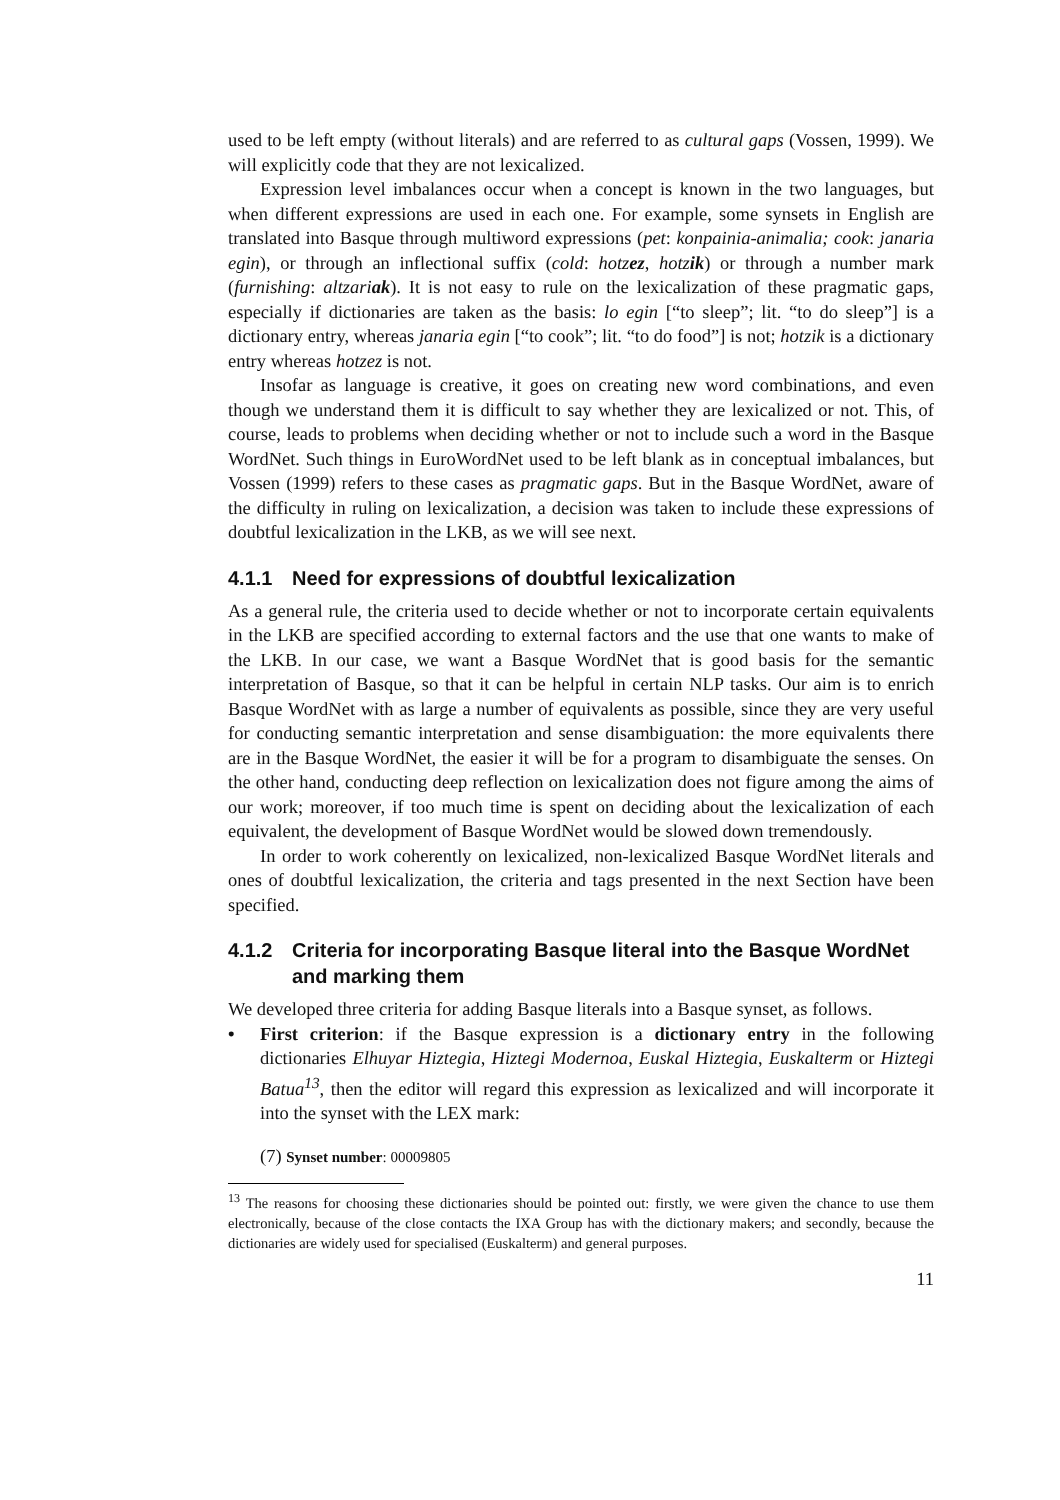used to be left empty (without literals) and are referred to as cultural gaps (Vossen, 1999). We will explicitly code that they are not lexicalized.
Expression level imbalances occur when a concept is known in the two languages, but when different expressions are used in each one. For example, some synsets in English are translated into Basque through multiword expressions (pet: konpainia-animalia; cook: janaria egin), or through an inflectional suffix (cold: hotzez, hotzik) or through a number mark (furnishing: altzariak). It is not easy to rule on the lexicalization of these pragmatic gaps, especially if dictionaries are taken as the basis: lo egin [“to sleep”; lit. “to do sleep”] is a dictionary entry, whereas janaria egin [“to cook”; lit. “to do food”] is not; hotzik is a dictionary entry whereas hotzez is not.
Insofar as language is creative, it goes on creating new word combinations, and even though we understand them it is difficult to say whether they are lexicalized or not. This, of course, leads to problems when deciding whether or not to include such a word in the Basque WordNet. Such things in EuroWordNet used to be left blank as in conceptual imbalances, but Vossen (1999) refers to these cases as pragmatic gaps. But in the Basque WordNet, aware of the difficulty in ruling on lexicalization, a decision was taken to include these expressions of doubtful lexicalization in the LKB, as we will see next.
4.1.1 Need for expressions of doubtful lexicalization
As a general rule, the criteria used to decide whether or not to incorporate certain equivalents in the LKB are specified according to external factors and the use that one wants to make of the LKB. In our case, we want a Basque WordNet that is good basis for the semantic interpretation of Basque, so that it can be helpful in certain NLP tasks. Our aim is to enrich Basque WordNet with as large a number of equivalents as possible, since they are very useful for conducting semantic interpretation and sense disambiguation: the more equivalents there are in the Basque WordNet, the easier it will be for a program to disambiguate the senses. On the other hand, conducting deep reflection on lexicalization does not figure among the aims of our work; moreover, if too much time is spent on deciding about the lexicalization of each equivalent, the development of Basque WordNet would be slowed down tremendously.
In order to work coherently on lexicalized, non-lexicalized Basque WordNet literals and ones of doubtful lexicalization, the criteria and tags presented in the next Section have been specified.
4.1.2 Criteria for incorporating Basque literal into the Basque WordNet and marking them
We developed three criteria for adding Basque literals into a Basque synset, as follows.
• First criterion: if the Basque expression is a dictionary entry in the following dictionaries Elhuyar Hiztegia, Hiztegi Modernoa, Euskal Hiztegia, Euskalterm or Hiztegi Batua<sup>13</sup>, then the editor will regard this expression as lexicalized and will incorporate it into the synset with the LEX mark:
(7) Synset number: 00009805
<sup>13</sup> The reasons for choosing these dictionaries should be pointed out: firstly, we were given the chance to use them electronically, because of the close contacts the IXA Group has with the dictionary makers; and secondly, because the dictionaries are widely used for specialised (Euskalterm) and general purposes.
11